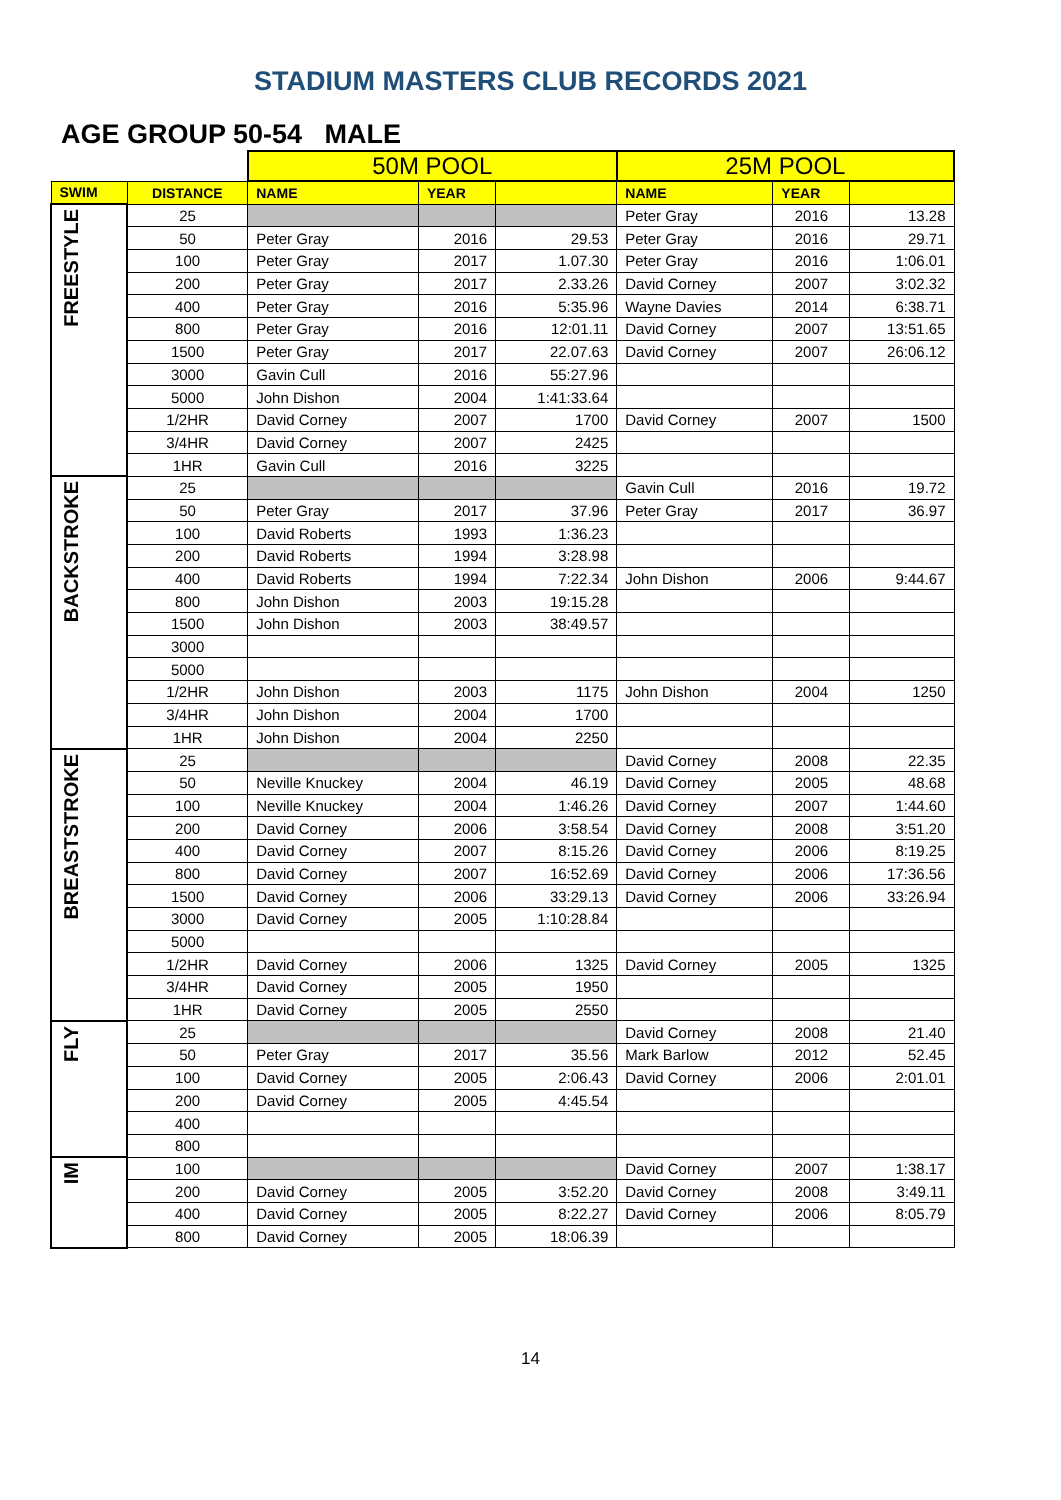STADIUM MASTERS CLUB RECORDS 2021
AGE GROUP 50-54 MALE
| | | 50M POOL | | | 25M POOL | | |
| SWIM | DISTANCE | NAME | YEAR | | NAME | YEAR | |
| FREESTYLE | 25 | | | | Peter Gray | 2016 | 13.28 |
| | 50 | Peter Gray | 2016 | 29.53 | Peter Gray | 2016 | 29.71 |
| | 100 | Peter Gray | 2017 | 1.07.30 | Peter Gray | 2016 | 1:06.01 |
| | 200 | Peter Gray | 2017 | 2.33.26 | David Corney | 2007 | 3:02.32 |
| | 400 | Peter Gray | 2016 | 5:35.96 | Wayne Davies | 2014 | 6:38.71 |
| | 800 | Peter Gray | 2016 | 12:01.11 | David Corney | 2007 | 13:51.65 |
| | 1500 | Peter Gray | 2017 | 22.07.63 | David Corney | 2007 | 26:06.12 |
| | 3000 | Gavin Cull | 2016 | 55:27.96 | | | |
| | 5000 | John Dishon | 2004 | 1:41:33.64 | | | |
| | 1/2HR | David Corney | 2007 | 1700 | David Corney | 2007 | 1500 |
| | 3/4HR | David Corney | 2007 | 2425 | | | |
| | 1HR | Gavin Cull | 2016 | 3225 | | | |
| BACKSTROKE | 25 | | | | Gavin Cull | 2016 | 19.72 |
| | 50 | Peter Gray | 2017 | 37.96 | Peter Gray | 2017 | 36.97 |
| | 100 | David Roberts | 1993 | 1:36.23 | | | |
| | 200 | David Roberts | 1994 | 3:28.98 | | | |
| | 400 | David Roberts | 1994 | 7:22.34 | John Dishon | 2006 | 9:44.67 |
| | 800 | John Dishon | 2003 | 19:15.28 | | | |
| | 1500 | John Dishon | 2003 | 38:49.57 | | | |
| | 3000 | | | | | | |
| | 5000 | | | | | | |
| | 1/2HR | John Dishon | 2003 | 1175 | John Dishon | 2004 | 1250 |
| | 3/4HR | John Dishon | 2004 | 1700 | | | |
| | 1HR | John Dishon | 2004 | 2250 | | | |
| BREASTSTROKE | 25 | | | | David Corney | 2008 | 22.35 |
| | 50 | Neville Knuckey | 2004 | 46.19 | David Corney | 2005 | 48.68 |
| | 100 | Neville Knuckey | 2004 | 1:46.26 | David Corney | 2007 | 1:44.60 |
| | 200 | David Corney | 2006 | 3:58.54 | David Corney | 2008 | 3:51.20 |
| | 400 | David Corney | 2007 | 8:15.26 | David Corney | 2006 | 8:19.25 |
| | 800 | David Corney | 2007 | 16:52.69 | David Corney | 2006 | 17:36.56 |
| | 1500 | David Corney | 2006 | 33:29.13 | David Corney | 2006 | 33:26.94 |
| | 3000 | David Corney | 2005 | 1:10:28.84 | | | |
| | 5000 | | | | | | |
| | 1/2HR | David Corney | 2006 | 1325 | David Corney | 2005 | 1325 |
| | 3/4HR | David Corney | 2005 | 1950 | | | |
| | 1HR | David Corney | 2005 | 2550 | | | |
| FLY | 25 | | | | David Corney | 2008 | 21.40 |
| | 50 | Peter Gray | 2017 | 35.56 | Mark Barlow | 2012 | 52.45 |
| | 100 | David Corney | 2005 | 2:06.43 | David Corney | 2006 | 2:01.01 |
| | 200 | David Corney | 2005 | 4:45.54 | | | |
| | 400 | | | | | | |
| | 800 | | | | | | |
| IM | 100 | | | | David Corney | 2007 | 1:38.17 |
| | 200 | David Corney | 2005 | 3:52.20 | David Corney | 2008 | 3:49.11 |
| | 400 | David Corney | 2005 | 8:22.27 | David Corney | 2006 | 8:05.79 |
| | 800 | David Corney | 2005 | 18:06.39 | | | |
14